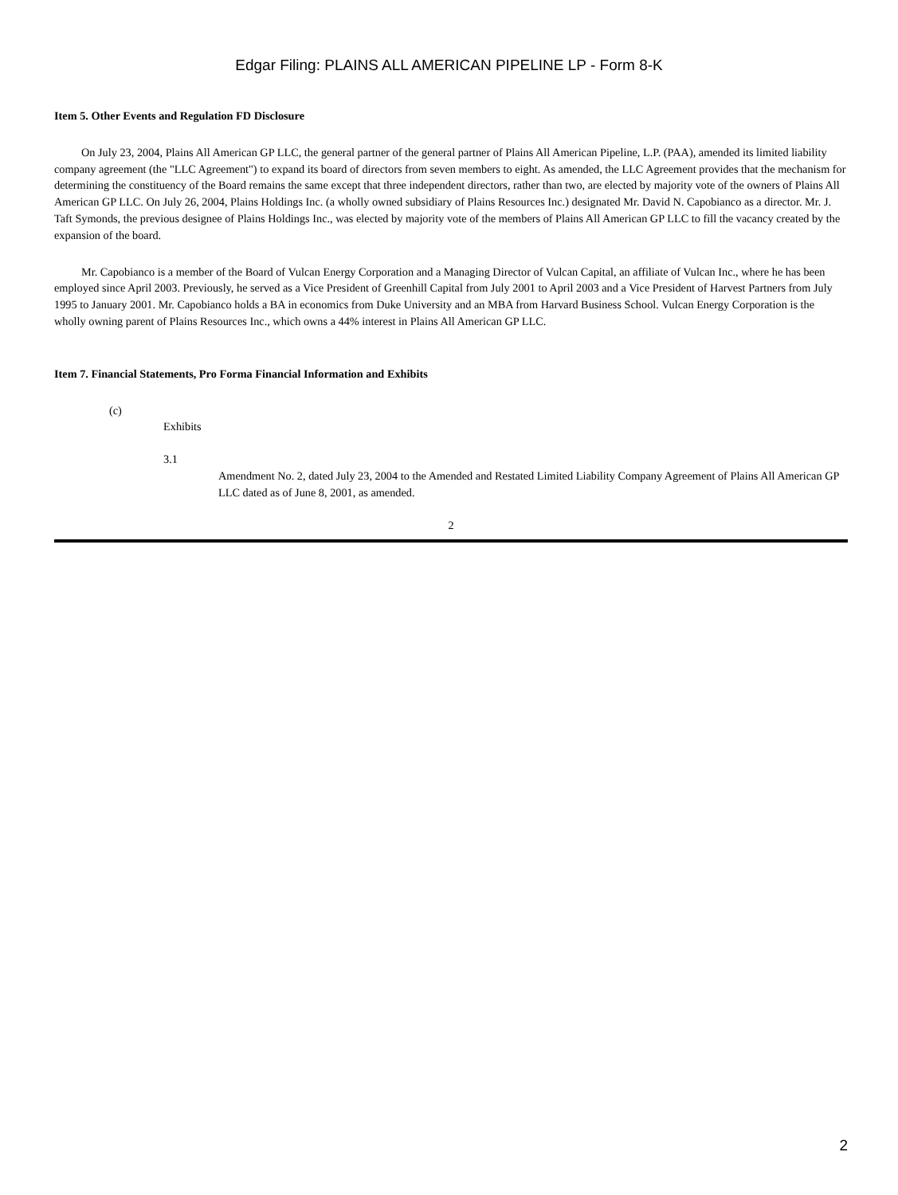Edgar Filing: PLAINS ALL AMERICAN PIPELINE LP - Form 8-K
Item 5. Other Events and Regulation FD Disclosure
On July 23, 2004, Plains All American GP LLC, the general partner of the general partner of Plains All American Pipeline, L.P. (PAA), amended its limited liability company agreement (the "LLC Agreement") to expand its board of directors from seven members to eight. As amended, the LLC Agreement provides that the mechanism for determining the constituency of the Board remains the same except that three independent directors, rather than two, are elected by majority vote of the owners of Plains All American GP LLC. On July 26, 2004, Plains Holdings Inc. (a wholly owned subsidiary of Plains Resources Inc.) designated Mr. David N. Capobianco as a director. Mr. J. Taft Symonds, the previous designee of Plains Holdings Inc., was elected by majority vote of the members of Plains All American GP LLC to fill the vacancy created by the expansion of the board.
Mr. Capobianco is a member of the Board of Vulcan Energy Corporation and a Managing Director of Vulcan Capital, an affiliate of Vulcan Inc., where he has been employed since April 2003. Previously, he served as a Vice President of Greenhill Capital from July 2001 to April 2003 and a Vice President of Harvest Partners from July 1995 to January 2001. Mr. Capobianco holds a BA in economics from Duke University and an MBA from Harvard Business School. Vulcan Energy Corporation is the wholly owning parent of Plains Resources Inc., which owns a 44% interest in Plains All American GP LLC.
Item 7. Financial Statements, Pro Forma Financial Information and Exhibits
(c)
Exhibits
3.1
Amendment No. 2, dated July 23, 2004 to the Amended and Restated Limited Liability Company Agreement of Plains All American GP LLC dated as of June 8, 2001, as amended.
2
2